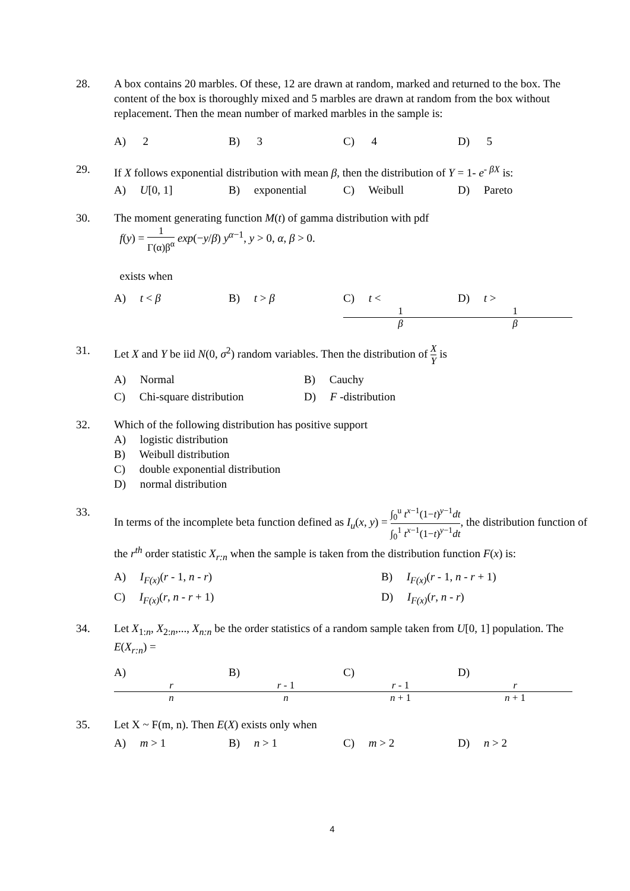28. A box contains 20 marbles. Of these, 12 are drawn at random, marked and returned to the box. The content of the box is thoroughly mixed and 5 marbles are drawn at random from the box without replacement. Then the mean number of marked marbles in the sample is:
A) 2 B) 3 C) 4 D) 5
29. If X follows exponential distribution with mean β, then the distribution of Y = 1- e<sup>- βX</sup> is:
A) U[0, 1] B) exponential C) Weibull D) Pareto
30. The moment generating function M(t) of gamma distribution with pdf
f(y) = 1 Γ(α)β<sup>α</sup> exp(−y/β) y<sup>α−1</sup>, y > 0, α, β > 0.
exists when
A) t < β B) t > β C) t < 1 β D) t > 1 β
31. Let X and Y be iid N(0, σ<sup>2</sup>) random variables. Then the distribution of X Y is
A) Normal B) Cauchy C) Chi-square distribution D) F -distribution
32. Which of the following distribution has positive support
A) logistic distribution
B) Weibull distribution
C) double exponential distribution
D) normal distribution
33. In terms of the incomplete beta function defined as I<sub>u</sub>(x, y) = ∫<sub>0</sub><sup>u</sup> t<sup>x−1</sup>(1−t)<sup>y−1</sup>dt ∫<sub>0</sub><sup>1</sup> t<sup>x−1</sup>(1−t)<sup>y−1</sup>dt, the distribution function of the r<sup>th</sup> order statistic X<sub>r:n</sub> when the sample is taken from the distribution function F(x) is:
A) I<sub>F(x)</sub>(r - 1, n - r) B) I<sub>F(x)</sub>(r - 1, n - r + 1) C) I<sub>F(x)</sub>(r, n - r + 1) D) I<sub>F(x)</sub>(r, n - r)
34. Let X<sub>1:n</sub>, X<sub>2:n</sub>,..., X<sub>n:n</sub> be the order statistics of a random sample taken from U[0, 1] population. The E(X<sub>r:n</sub>) =
A) r n B) r - 1 n C) r - 1 n + 1 D) r n + 1
35. Let X ~ F(m, n). Then E(X) exists only when
A) m > 1 B) n > 1 C) m > 2 D) n > 2
4